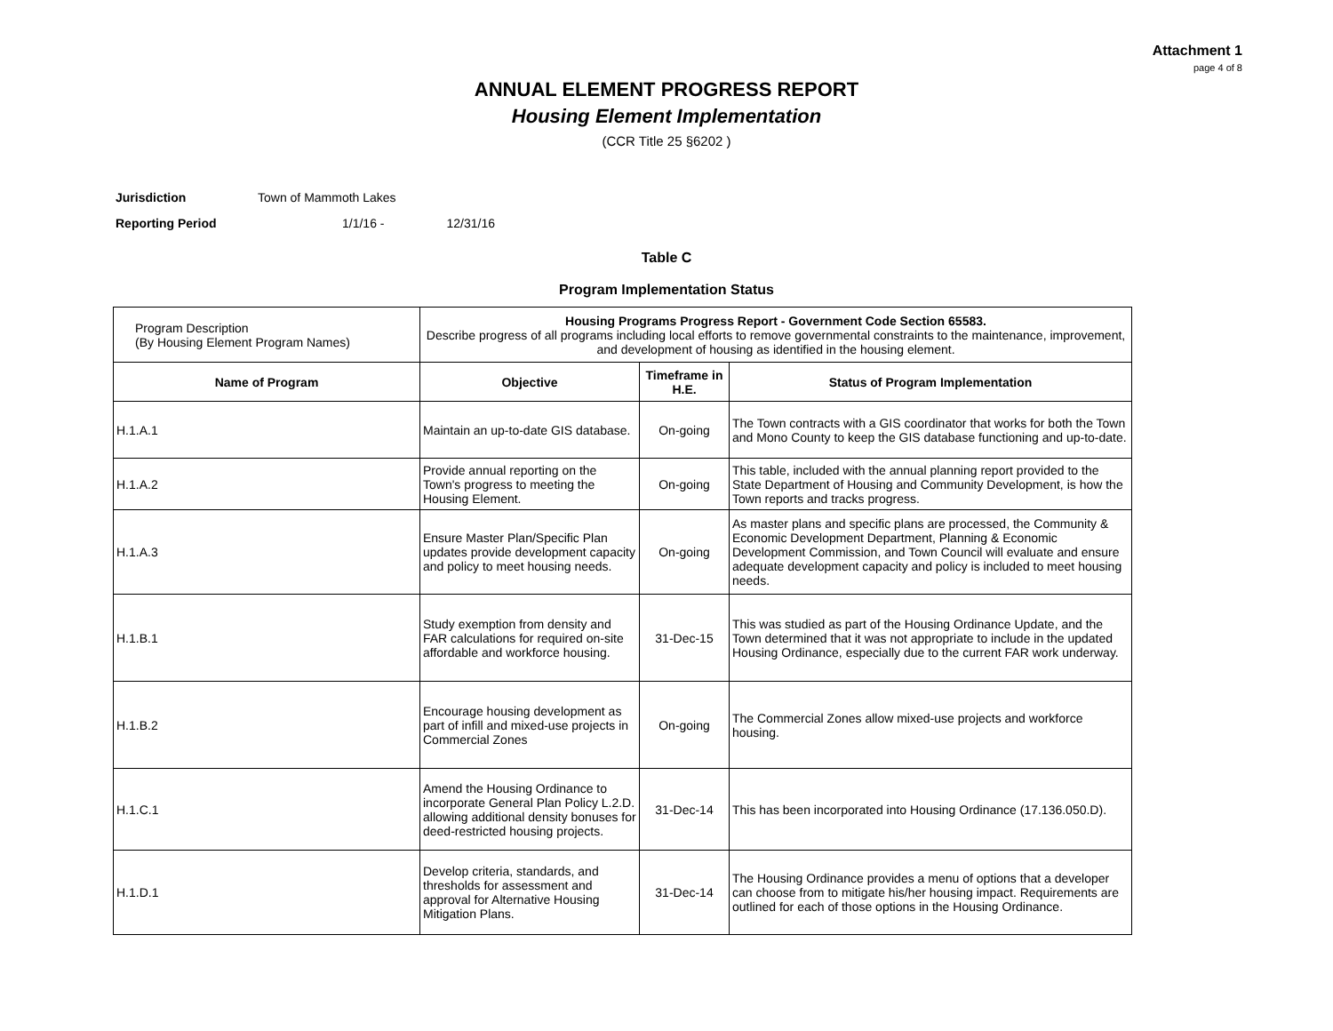Attachment 1
page 4 of 8
ANNUAL ELEMENT PROGRESS REPORT
Housing Element Implementation
(CCR Title 25 §6202 )
Jurisdiction Town of Mammoth Lakes
Reporting Period 1/1/16 - 12/31/16
Table C
Program Implementation Status
| Program Description (By Housing Element Program Names) | Housing Programs Progress Report - Government Code Section 65583. Describe progress of all programs including local efforts to remove governmental constraints to the maintenance, improvement, and development of housing as identified in the housing element. | | |
| Name of Program | Objective | Timeframe in H.E. | Status of Program Implementation |
| H.1.A.1 | Maintain an up-to-date GIS database. | On-going | The Town contracts with a GIS coordinator that works for both the Town and Mono County to keep the GIS database functioning and up-to-date. |
| H.1.A.2 | Provide annual reporting on the Town's progress to meeting the Housing Element. | On-going | This table, included with the annual planning report provided to the State Department of Housing and Community Development, is how the Town reports and tracks progress. |
| H.1.A.3 | Ensure Master Plan/Specific Plan updates provide development capacity and policy to meet housing needs. | On-going | As master plans and specific plans are processed, the Community & Economic Development Department, Planning & Economic Development Commission, and Town Council will evaluate and ensure adequate development capacity and policy is included to meet housing needs. |
| H.1.B.1 | Study exemption from density and FAR calculations for required on-site affordable and workforce housing. | 31-Dec-15 | This was studied as part of the Housing Ordinance Update, and the Town determined that it was not appropriate to include in the updated Housing Ordinance, especially due to the current FAR work underway. |
| H.1.B.2 | Encourage housing development as part of infill and mixed-use projects in Commercial Zones | On-going | The Commercial Zones allow mixed-use projects and workforce housing. |
| H.1.C.1 | Amend the Housing Ordinance to incorporate General Plan Policy L.2.D. allowing additional density bonuses for deed-restricted housing projects. | 31-Dec-14 | This has been incorporated into Housing Ordinance (17.136.050.D). |
| H.1.D.1 | Develop criteria, standards, and thresholds for assessment and approval for Alternative Housing Mitigation Plans. | 31-Dec-14 | The Housing Ordinance provides a menu of options that a developer can choose from to mitigate his/her housing impact. Requirements are outlined for each of those options in the Housing Ordinance. |